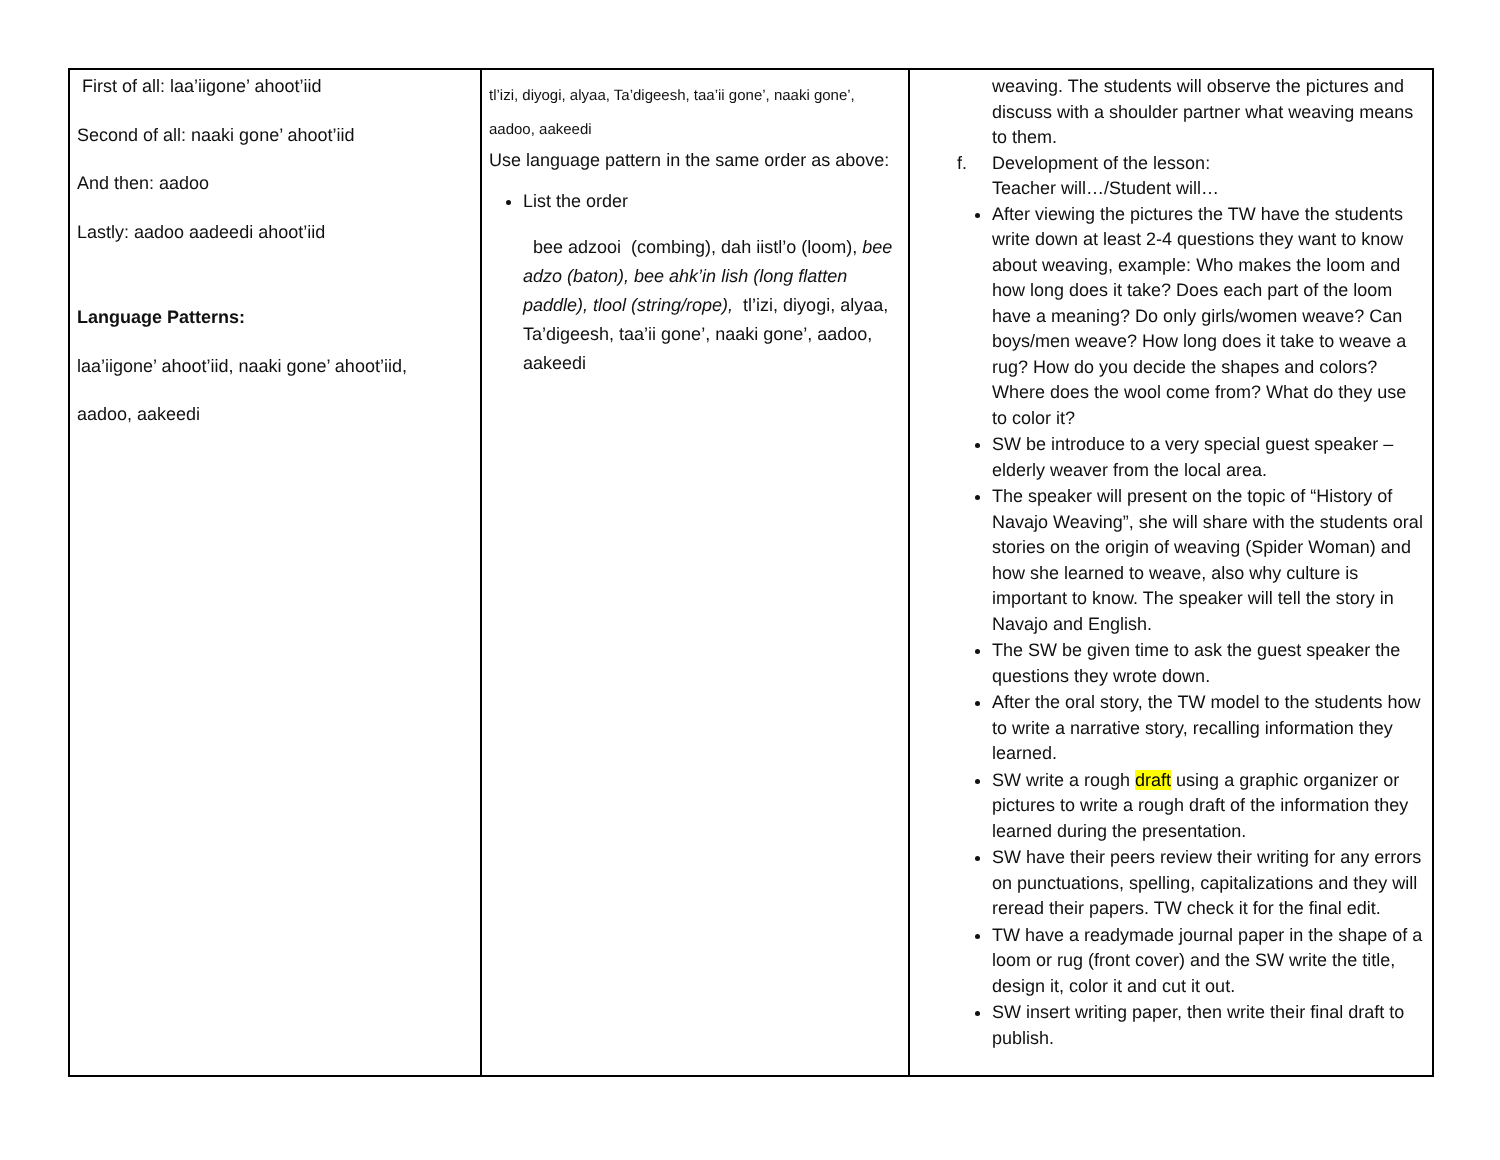| First of all: laa’iigone’ ahoot’iid Second of all: naaki gone’ ahoot’iid And then: aadoo Lastly: aadoo aadeedi ahoot’iid Language Patterns: laa’iigone’ ahoot’iid, naaki gone’ ahoot’iid, aadoo, aakeedi | tl’izi, diyogi, alyaa, Ta’digeesh, taa’ii gone’, naaki gone’, aadoo, aakeedi Use language pattern in the same order as above: List the order bee adzooi (combing), dah iistl’o (loom), bee adzo (baton), bee ahk’in lish (long flatten paddle), tlool (string/rope), tl’izi, diyogi, alyaa, Ta’digeesh, taa’ii gone’, naaki gone’, aadoo, aakeedi | weaving. The students will observe the pictures and discuss with a shoulder partner what weaving means to them. f. Development of the lesson: Teacher will…/Student will… After viewing the pictures the TW have the students write down at least 2-4 questions they want to know about weaving, example: Who makes the loom and how long does it take? Does each part of the loom have a meaning? Do only girls/women weave? Can boys/men weave? How long does it take to weave a rug? How do you decide the shapes and colors? Where does the wool come from? What do they use to color it? SW be introduce to a very special guest speaker – elderly weaver from the local area. The speaker will present on the topic of “History of Navajo Weaving”, she will share with the students oral stories on the origin of weaving (Spider Woman) and how she learned to weave, also why culture is important to know. The speaker will tell the story in Navajo and English. The SW be given time to ask the guest speaker the questions they wrote down. After the oral story, the TW model to the students how to write a narrative story, recalling information they learned. SW write a rough draft using a graphic organizer or pictures to write a rough draft of the information they learned during the presentation. SW have their peers review their writing for any errors on punctuations, spelling, capitalizations and they will reread their papers. TW check it for the final edit. TW have a readymade journal paper in the shape of a loom or rug (front cover) and the SW write the title, design it, color it and cut it out. SW insert writing paper, then write their final draft to publish. |